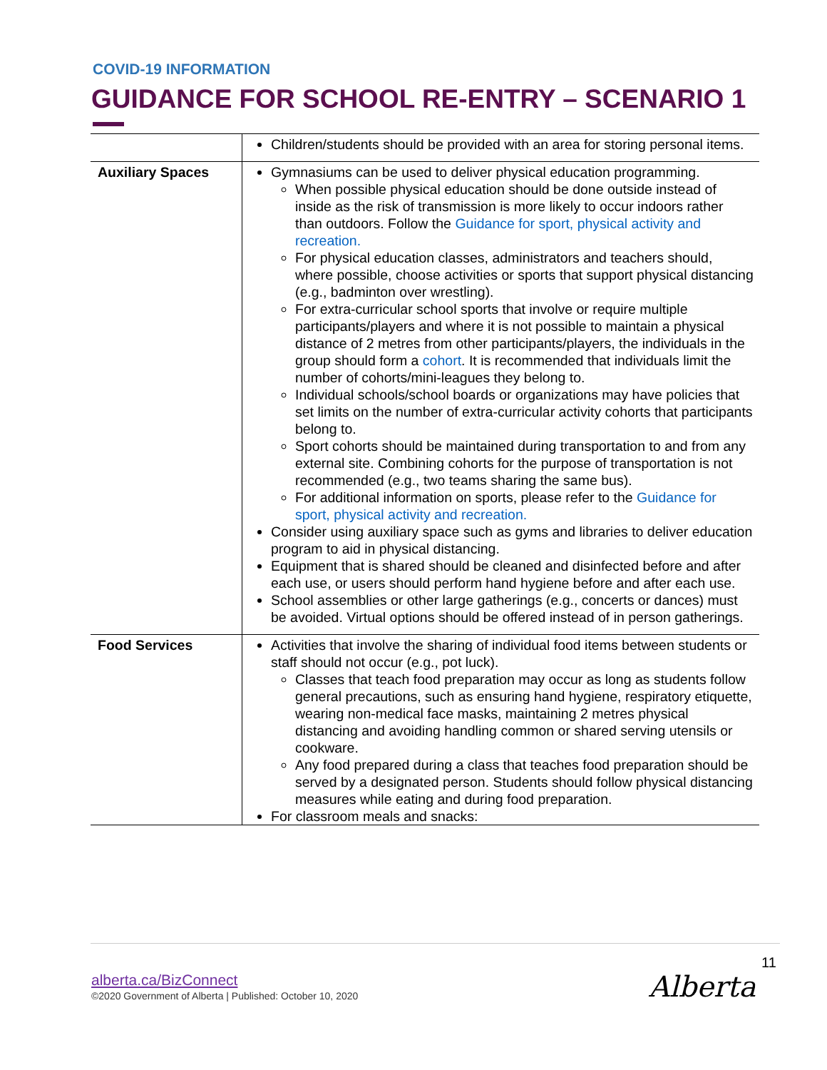COVID-19 INFORMATION
GUIDANCE FOR SCHOOL RE-ENTRY – SCENARIO 1
| | Children/students should be provided with an area for storing personal items. |
| Auxiliary Spaces | Gymnasiums can be used to deliver physical education programming. When possible physical education should be done outside instead of inside as the risk of transmission is more likely to occur indoors rather than outdoors. Follow the Guidance for sport, physical activity and recreation. For physical education classes, administrators and teachers should, where possible, choose activities or sports that support physical distancing (e.g., badminton over wrestling). For extra-curricular school sports that involve or require multiple participants/players and where it is not possible to maintain a physical distance of 2 metres from other participants/players, the individuals in the group should form a cohort . It is recommended that individuals limit the number of cohorts/mini-leagues they belong to. Individual schools/school boards or organizations may have policies that set limits on the number of extra-curricular activity cohorts that participants belong to. Sport cohorts should be maintained during transportation to and from any external site. Combining cohorts for the purpose of transportation is not recommended (e.g., two teams sharing the same bus). For additional information on sports, please refer to the Guidance for sport, physical activity and recreation. Consider using auxiliary space such as gyms and libraries to deliver education program to aid in physical distancing. Equipment that is shared should be cleaned and disinfected before and after each use, or users should perform hand hygiene before and after each use. School assemblies or other large gatherings (e.g., concerts or dances) must be avoided. Virtual options should be offered instead of in person gatherings. |
| Food Services | Activities that involve the sharing of individual food items between students or staff should not occur (e.g., pot luck). Classes that teach food preparation may occur as long as students follow general precautions, such as ensuring hand hygiene, respiratory etiquette, wearing non-medical face masks, maintaining 2 metres physical distancing and avoiding handling common or shared serving utensils or cookware. Any food prepared during a class that teaches food preparation should be served by a designated person. Students should follow physical distancing measures while eating and during food preparation. For classroom meals and snacks: |
11
alberta.ca/BizConnect
©2020 Government of Alberta | Published: October 10, 2020
Alberta